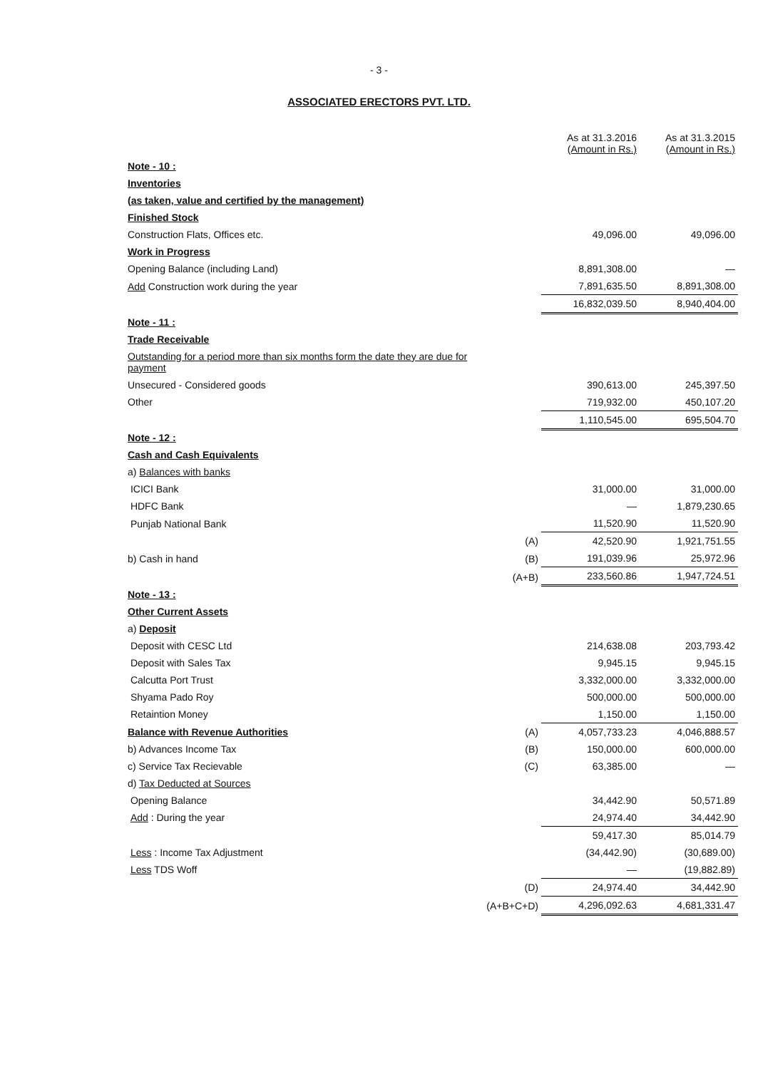- 3 -
ASSOCIATED ERECTORS PVT. LTD.
| | | As at 31.3.2016 (Amount in Rs.) | As at 31.3.2015 (Amount in Rs.) |
| Note - 10 : | | | |
| Inventories | | | |
| (as taken, value and certified by the management) | | | |
| Finished Stock | | | |
| Construction Flats, Offices etc. | | 49,096.00 | 49,096.00 |
| Work in Progress | | | |
| Opening Balance (including Land) | | 8,891,308.00 | — |
| Add Construction work during the year | | 7,891,635.50 | 8,891,308.00 |
| | | 16,832,039.50 | 8,940,404.00 |
| Note - 11 : | | | |
| Trade Receivable | | | |
| Outstanding for a period more than six months form the date they are due for payment | | | |
| Unsecured - Considered goods | | 390,613.00 | 245,397.50 |
| Other | | 719,932.00 | 450,107.20 |
| | | 1,110,545.00 | 695,504.70 |
| Note - 12 : | | | |
| Cash and Cash Equivalents | | | |
| a) Balances with banks | | | |
| ICICI Bank | | 31,000.00 | 31,000.00 |
| HDFC Bank | | — | 1,879,230.65 |
| Punjab National Bank | | 11,520.90 | 11,520.90 |
| | (A) | 42,520.90 | 1,921,751.55 |
| b) Cash in hand | (B) | 191,039.96 | 25,972.96 |
| | (A+B) | 233,560.86 | 1,947,724.51 |
| Note - 13 : | | | |
| Other Current Assets | | | |
| a) Deposit | | | |
| Deposit with CESC Ltd | | 214,638.08 | 203,793.42 |
| Deposit with Sales Tax | | 9,945.15 | 9,945.15 |
| Calcutta Port Trust | | 3,332,000.00 | 3,332,000.00 |
| Shyama Pado Roy | | 500,000.00 | 500,000.00 |
| Retaintion Money | | 1,150.00 | 1,150.00 |
| Balance with Revenue Authorities | (A) | 4,057,733.23 | 4,046,888.57 |
| b) Advances Income Tax | (B) | 150,000.00 | 600,000.00 |
| c) Service Tax Recievable | (C) | 63,385.00 | — |
| d) Tax Deducted at Sources | | | |
| Opening Balance | | 34,442.90 | 50,571.89 |
| Add : During the year | | 24,974.40 | 34,442.90 |
| | | 59,417.30 | 85,014.79 |
| Less : Income Tax Adjustment | | (34,442.90) | (30,689.00) |
| Less TDS Woff | | — | (19,882.89) |
| | (D) | 24,974.40 | 34,442.90 |
| | (A+B+C+D) | 4,296,092.63 | 4,681,331.47 |